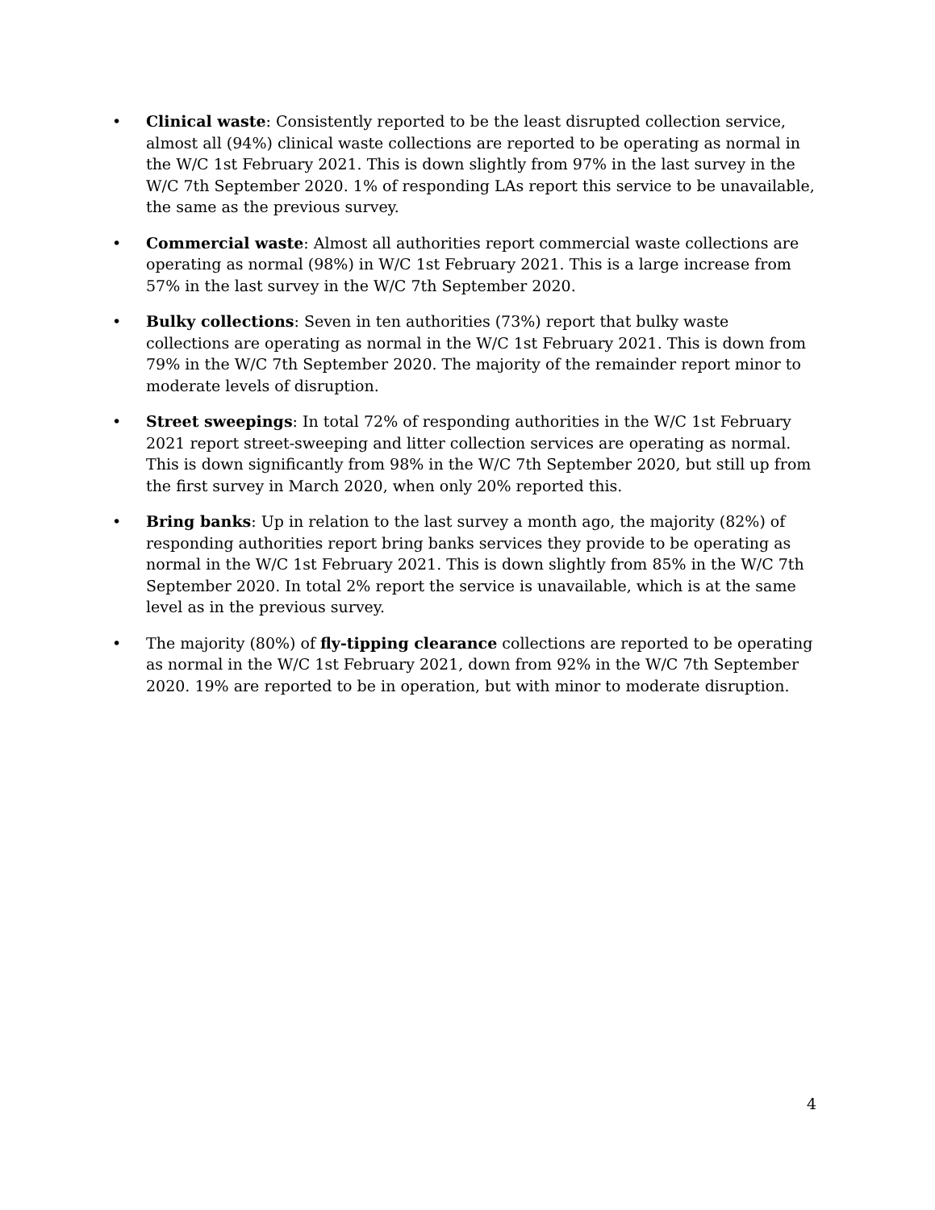• Clinical waste: Consistently reported to be the least disrupted collection service, almost all (94%) clinical waste collections are reported to be operating as normal in the W/C 1st February 2021. This is down slightly from 97% in the last survey in the W/C 7th September 2020. 1% of responding LAs report this service to be unavailable, the same as the previous survey.
• Commercial waste: Almost all authorities report commercial waste collections are operating as normal (98%) in W/C 1st February 2021. This is a large increase from 57% in the last survey in the W/C 7th September 2020.
• Bulky collections: Seven in ten authorities (73%) report that bulky waste collections are operating as normal in the W/C 1st February 2021. This is down from 79% in the W/C 7th September 2020. The majority of the remainder report minor to moderate levels of disruption.
• Street sweepings: In total 72% of responding authorities in the W/C 1st February 2021 report street-sweeping and litter collection services are operating as normal. This is down significantly from 98% in the W/C 7th September 2020, but still up from the first survey in March 2020, when only 20% reported this.
• Bring banks: Up in relation to the last survey a month ago, the majority (82%) of responding authorities report bring banks services they provide to be operating as normal in the W/C 1st February 2021. This is down slightly from 85% in the W/C 7th September 2020. In total 2% report the service is unavailable, which is at the same level as in the previous survey.
• The majority (80%) of fly-tipping clearance collections are reported to be operating as normal in the W/C 1st February 2021, down from 92% in the W/C 7th September 2020. 19% are reported to be in operation, but with minor to moderate disruption.
4